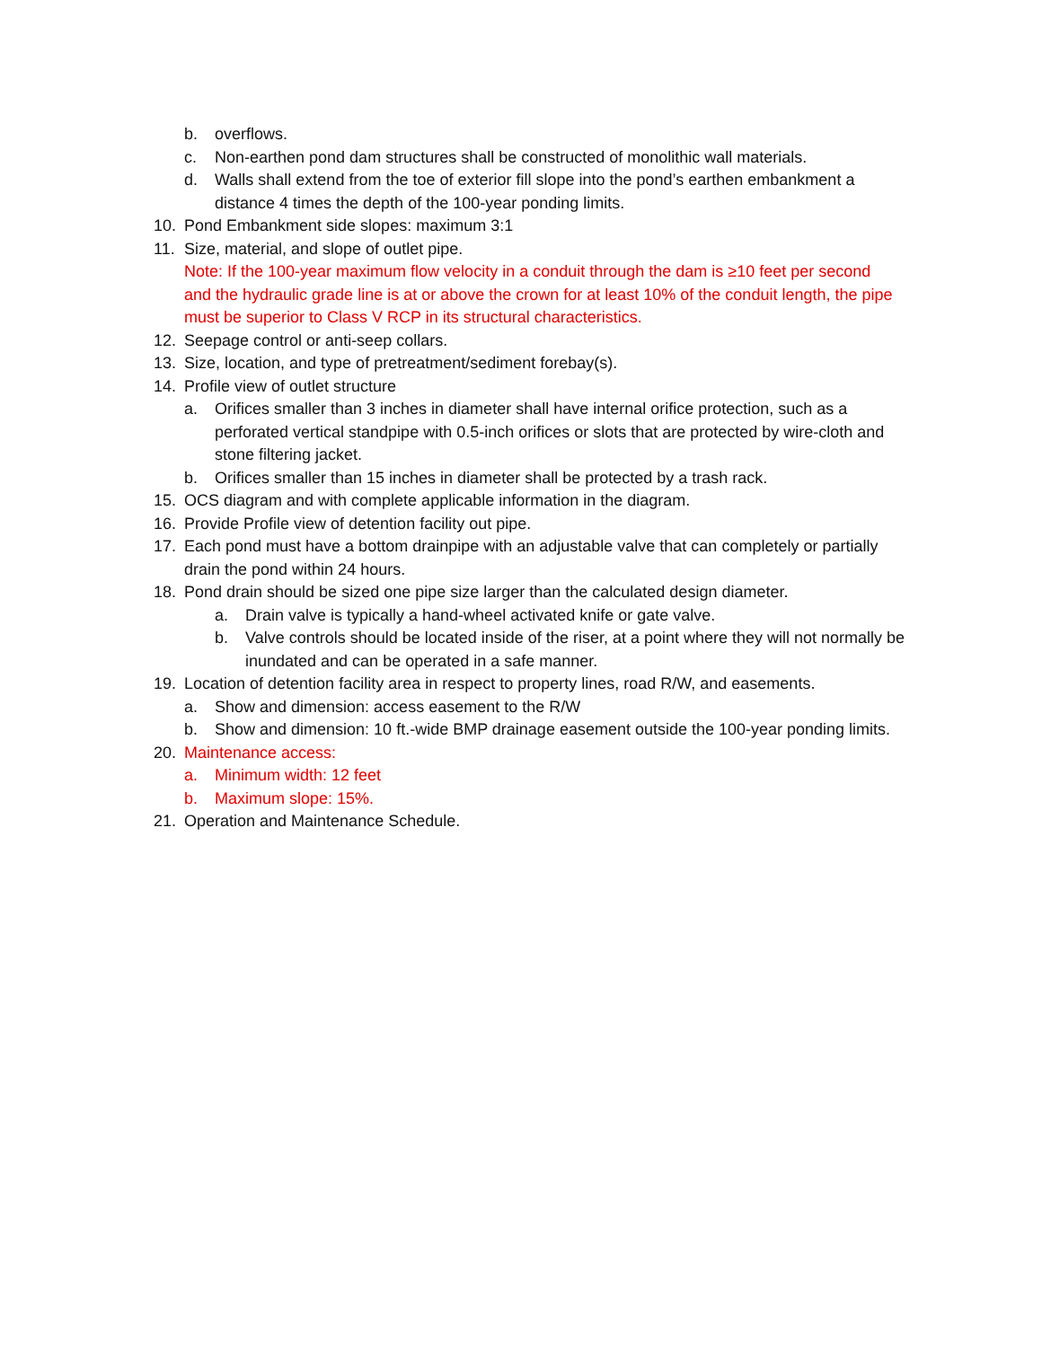b. overflows.
c. Non-earthen pond dam structures shall be constructed of monolithic wall materials.
d. Walls shall extend from the toe of exterior fill slope into the pond’s earthen embankment a distance 4 times the depth of the 100-year ponding limits.
10. Pond Embankment side slopes: maximum 3:1
11. Size, material, and slope of outlet pipe.
Note: If the 100-year maximum flow velocity in a conduit through the dam is ≥10 feet per second and the hydraulic grade line is at or above the crown for at least 10% of the conduit length, the pipe must be superior to Class V RCP in its structural characteristics.
12. Seepage control or anti-seep collars.
13. Size, location, and type of pretreatment/sediment forebay(s).
14. Profile view of outlet structure
a. Orifices smaller than 3 inches in diameter shall have internal orifice protection, such as a perforated vertical standpipe with 0.5-inch orifices or slots that are protected by wire-cloth and stone filtering jacket.
b. Orifices smaller than 15 inches in diameter shall be protected by a trash rack.
15. OCS diagram and with complete applicable information in the diagram.
16. Provide Profile view of detention facility out pipe.
17. Each pond must have a bottom drainpipe with an adjustable valve that can completely or partially drain the pond within 24 hours.
18. Pond drain should be sized one pipe size larger than the calculated design diameter.
a. Drain valve is typically a hand-wheel activated knife or gate valve.
b. Valve controls should be located inside of the riser, at a point where they will not normally be inundated and can be operated in a safe manner.
19. Location of detention facility area in respect to property lines, road R/W, and easements.
a. Show and dimension: access easement to the R/W
b. Show and dimension: 10 ft.-wide BMP drainage easement outside the 100-year ponding limits.
20. Maintenance access:
a. Minimum width: 12 feet
b. Maximum slope: 15%.
21. Operation and Maintenance Schedule.